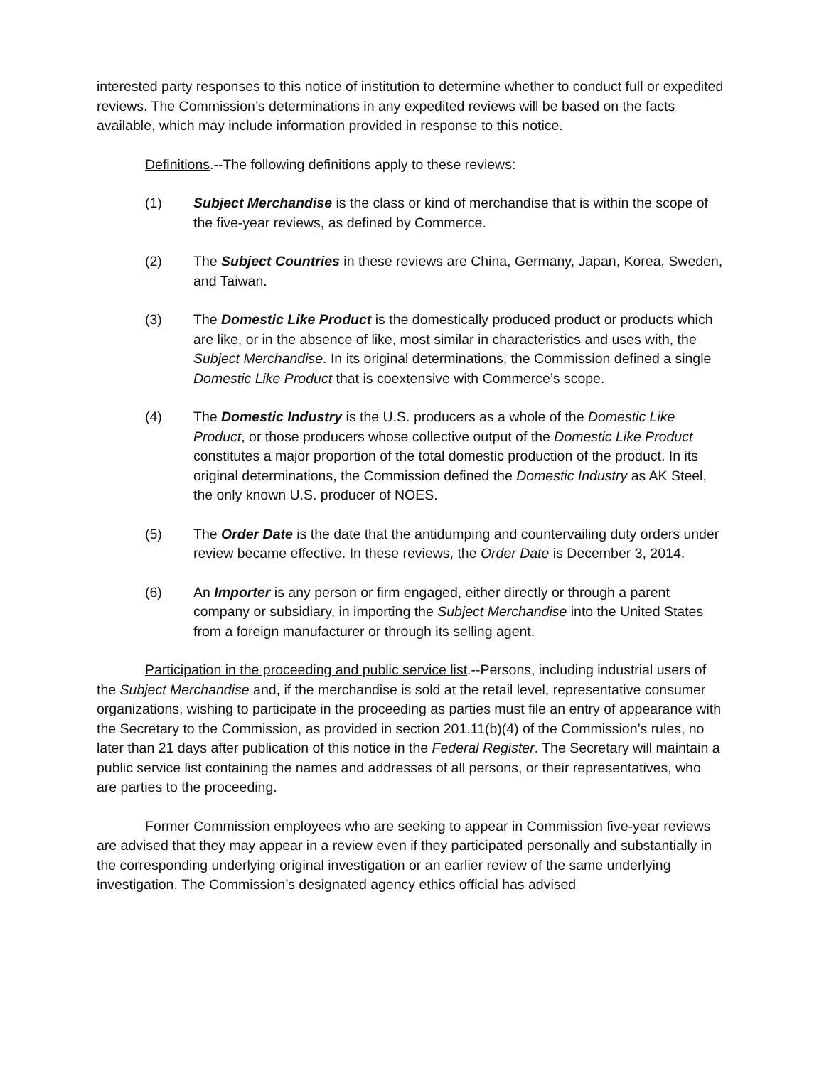interested party responses to this notice of institution to determine whether to conduct full or expedited reviews. The Commission’s determinations in any expedited reviews will be based on the facts available, which may include information provided in response to this notice.
Definitions.--The following definitions apply to these reviews:
(1) Subject Merchandise is the class or kind of merchandise that is within the scope of the five-year reviews, as defined by Commerce.
(2) The Subject Countries in these reviews are China, Germany, Japan, Korea, Sweden, and Taiwan.
(3) The Domestic Like Product is the domestically produced product or products which are like, or in the absence of like, most similar in characteristics and uses with, the Subject Merchandise. In its original determinations, the Commission defined a single Domestic Like Product that is coextensive with Commerce’s scope.
(4) The Domestic Industry is the U.S. producers as a whole of the Domestic Like Product, or those producers whose collective output of the Domestic Like Product constitutes a major proportion of the total domestic production of the product. In its original determinations, the Commission defined the Domestic Industry as AK Steel, the only known U.S. producer of NOES.
(5) The Order Date is the date that the antidumping and countervailing duty orders under review became effective. In these reviews, the Order Date is December 3, 2014.
(6) An Importer is any person or firm engaged, either directly or through a parent company or subsidiary, in importing the Subject Merchandise into the United States from a foreign manufacturer or through its selling agent.
Participation in the proceeding and public service list.--Persons, including industrial users of the Subject Merchandise and, if the merchandise is sold at the retail level, representative consumer organizations, wishing to participate in the proceeding as parties must file an entry of appearance with the Secretary to the Commission, as provided in section 201.11(b)(4) of the Commission’s rules, no later than 21 days after publication of this notice in the Federal Register. The Secretary will maintain a public service list containing the names and addresses of all persons, or their representatives, who are parties to the proceeding.
Former Commission employees who are seeking to appear in Commission five-year reviews are advised that they may appear in a review even if they participated personally and substantially in the corresponding underlying original investigation or an earlier review of the same underlying investigation. The Commission’s designated agency ethics official has advised